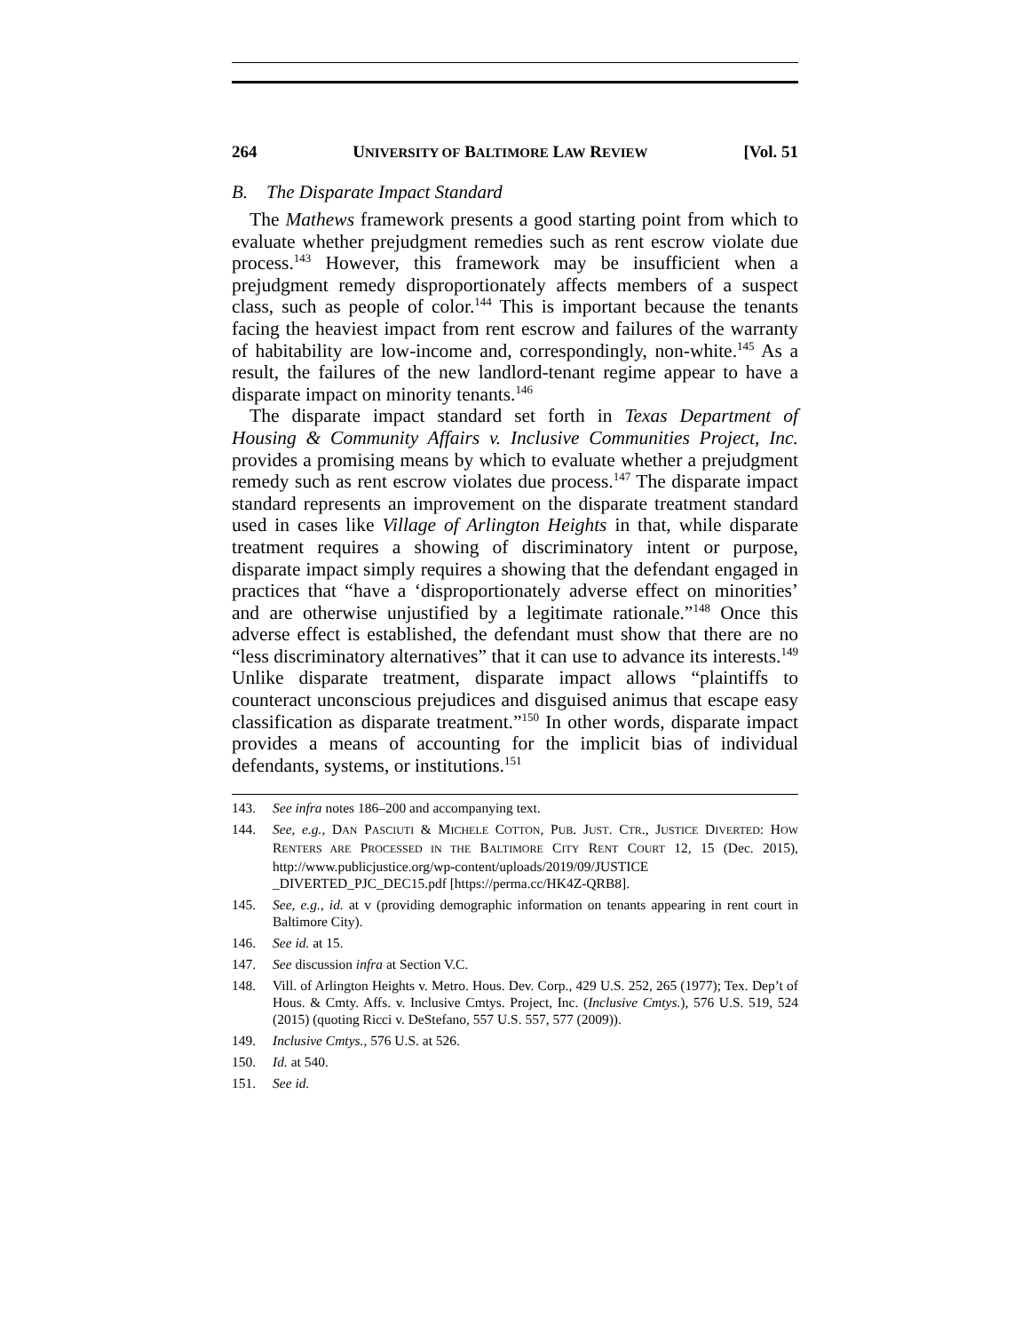264 UNIVERSITY OF BALTIMORE LAW REVIEW [Vol. 51
B. The Disparate Impact Standard
The Mathews framework presents a good starting point from which to evaluate whether prejudgment remedies such as rent escrow violate due process.<sup>143</sup> However, this framework may be insufficient when a prejudgment remedy disproportionately affects members of a suspect class, such as people of color.<sup>144</sup> This is important because the tenants facing the heaviest impact from rent escrow and failures of the warranty of habitability are low-income and, correspondingly, non-white.<sup>145</sup> As a result, the failures of the new landlord-tenant regime appear to have a disparate impact on minority tenants.<sup>146</sup>
The disparate impact standard set forth in Texas Department of Housing & Community Affairs v. Inclusive Communities Project, Inc. provides a promising means by which to evaluate whether a prejudgment remedy such as rent escrow violates due process.<sup>147</sup> The disparate impact standard represents an improvement on the disparate treatment standard used in cases like Village of Arlington Heights in that, while disparate treatment requires a showing of discriminatory intent or purpose, disparate impact simply requires a showing that the defendant engaged in practices that “have a ‘disproportionately adverse effect on minorities’ and are otherwise unjustified by a legitimate rationale.”<sup>148</sup> Once this adverse effect is established, the defendant must show that there are no “less discriminatory alternatives” that it can use to advance its interests.<sup>149</sup> Unlike disparate treatment, disparate impact allows “plaintiffs to counteract unconscious prejudices and disguised animus that escape easy classification as disparate treatment.”<sup>150</sup> In other words, disparate impact provides a means of accounting for the implicit bias of individual defendants, systems, or institutions.<sup>151</sup>
143. See infra notes 186–200 and accompanying text.
144. See, e.g., DAN PASCIUTI & MICHELE COTTON, PUB. JUST. CTR., JUSTICE DIVERTED: HOW RENTERS ARE PROCESSED IN THE BALTIMORE CITY RENT COURT 12, 15 (Dec. 2015), http://www.publicjustice.org/wp-content/uploads/2019/09/JUSTICE _DIVERTED_PJC_DEC15.pdf [https://perma.cc/HK4Z-QRB8].
145. See, e.g., id. at v (providing demographic information on tenants appearing in rent court in Baltimore City).
146. See id. at 15.
147. See discussion infra at Section V.C.
148. Vill. of Arlington Heights v. Metro. Hous. Dev. Corp., 429 U.S. 252, 265 (1977); Tex. Dep’t of Hous. & Cmty. Affs. v. Inclusive Cmtys. Project, Inc. (Inclusive Cmtys.), 576 U.S. 519, 524 (2015) (quoting Ricci v. DeStefano, 557 U.S. 557, 577 (2009)).
149. Inclusive Cmtys., 576 U.S. at 526.
150. Id. at 540.
151. See id.